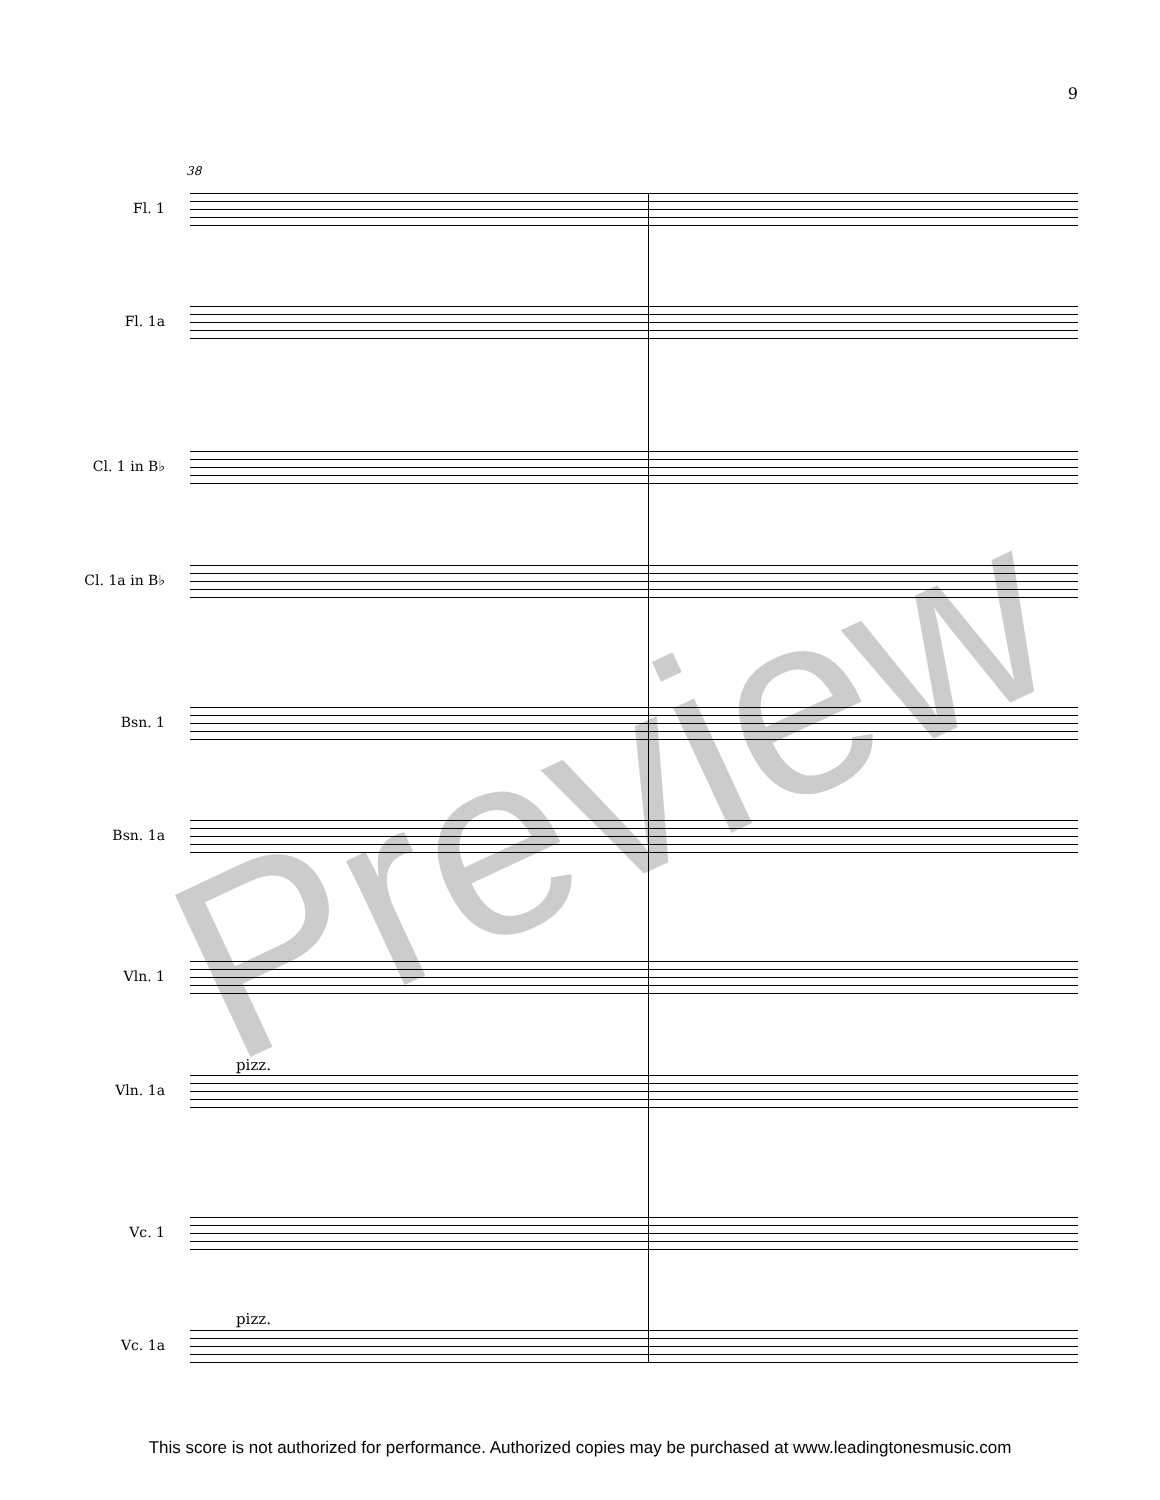9
38
Fl. 1
Fl. 1a
Cl. 1 in B♭
Cl. 1a in B♭
Bsn. 1
Bsn. 1a
Vln. 1
pizz.
Vln. 1a
Vc. 1
pizz.
Vc. 1a
Preview
This score is not authorized for performance. Authorized copies may be purchased at www.leadingtonesmusic.com